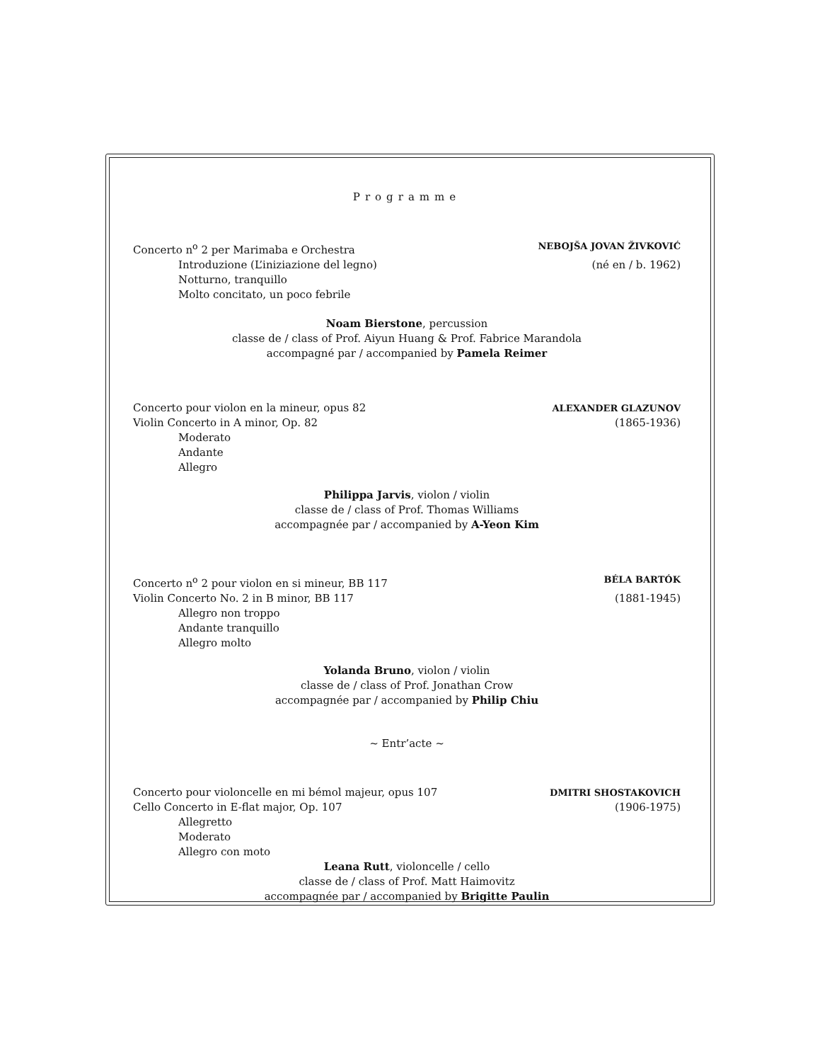Programme
Concerto n<sup>o</sup> 2 per Marimaba e Orchestra
NEBOJŠA JOVAN ŽIVKOVIĆ
Introduzione (L’iniziazione del legno)
(né en / b. 1962)
Notturno, tranquillo
Molto concitato, un poco febrile
Noam Bierstone, percussion
classe de / class of Prof. Aiyun Huang & Prof. Fabrice Marandola
accompagné par / accompanied by Pamela Reimer
Concerto pour violon en la mineur, opus 82
ALEXANDER GLAZUNOV
Violin Concerto in A minor, Op. 82
(1865-1936)
Moderato
Andante
Allegro
Philippa Jarvis, violon / violin
classe de / class of Prof. Thomas Williams
accompagnée par / accompanied by A-Yeon Kim
Concerto n<sup>o</sup> 2 pour violon en si mineur, BB 117
BÉLA BARTÓK
Violin Concerto No. 2 in B minor, BB 117
(1881-1945)
Allegro non troppo
Andante tranquillo
Allegro molto
Yolanda Bruno, violon / violin
classe de / class of Prof. Jonathan Crow
accompagnée par / accompanied by Philip Chiu
~ Entr’acte ~
Concerto pour violoncelle en mi bémol majeur, opus 107
DMITRI SHOSTAKOVICH
Cello Concerto in E-flat major, Op. 107
(1906-1975)
Allegretto
Moderato
Allegro con moto
Leana Rutt, violoncelle / cello
classe de / class of Prof. Matt Haimovitz
accompagnée par / accompanied by Brigitte Paulin